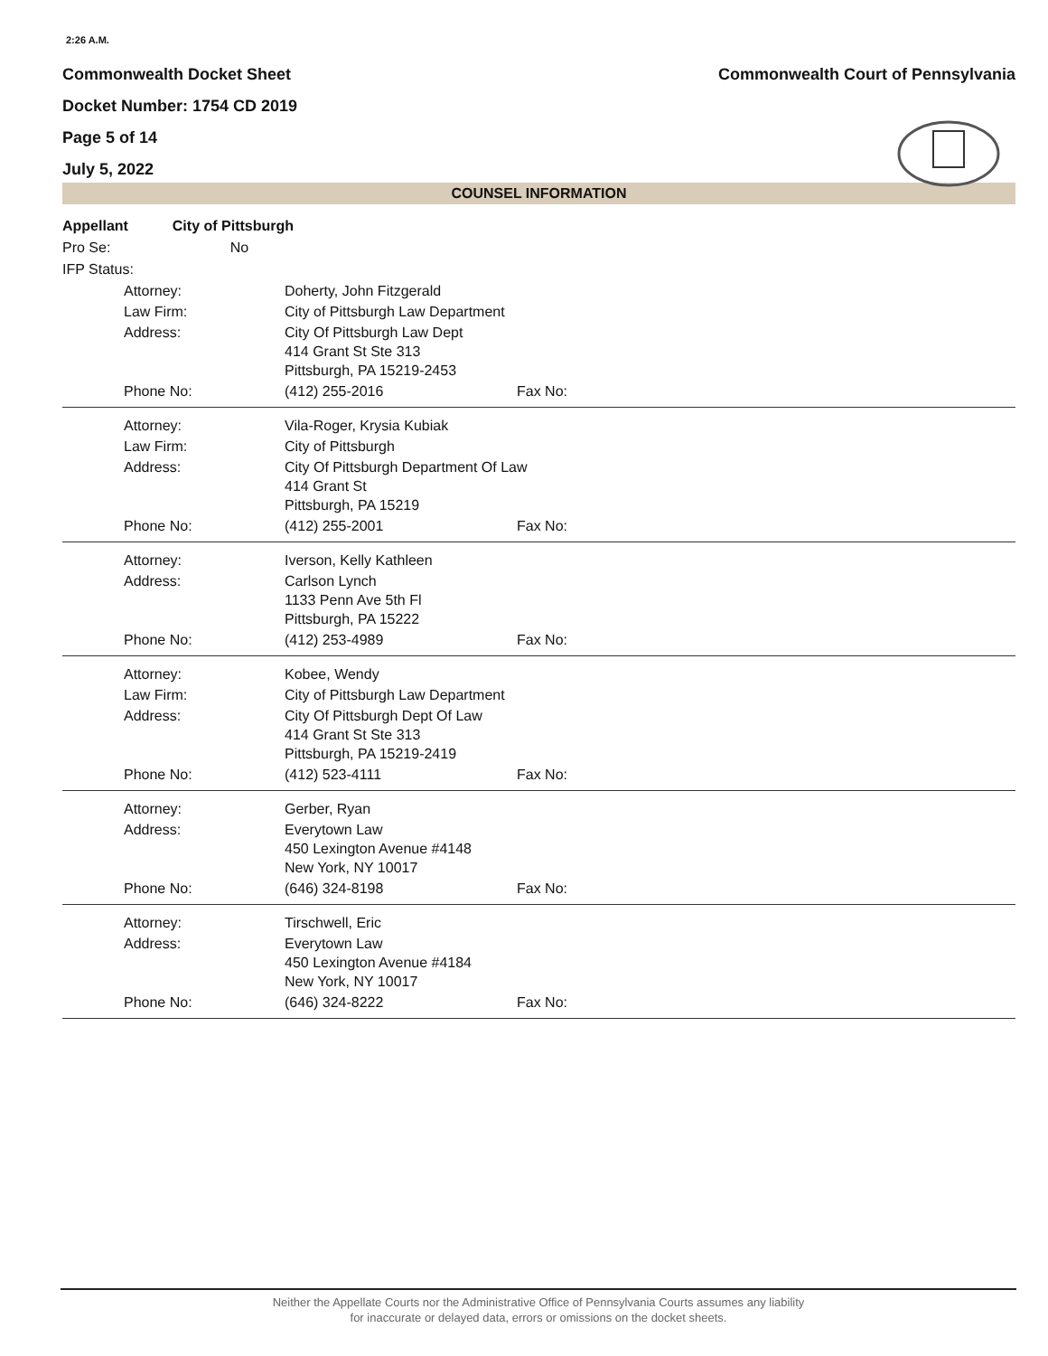2:26 A.M.
Commonwealth Docket Sheet Commonwealth Court of Pennsylvania
Docket Number: 1754 CD 2019
Page 5 of 14
July 5, 2022
COUNSEL INFORMATION
Appellant City of Pittsburgh
Pro Se: No
IFP Status:
| Attorney: | Doherty, John Fitzgerald | |
| Law Firm: | City of Pittsburgh Law Department | |
| Address: | City Of Pittsburgh Law Dept 414 Grant St Ste 313 Pittsburgh, PA 15219-2453 | |
| Phone No: | (412) 255-2016 | Fax No: |
| Attorney: | Vila-Roger, Krysia Kubiak | |
| Law Firm: | City of Pittsburgh | |
| Address: | City Of Pittsburgh Department Of Law 414 Grant St Pittsburgh, PA 15219 | |
| Phone No: | (412) 255-2001 | Fax No: |
| Attorney: | Iverson, Kelly Kathleen | |
| Address: | Carlson Lynch 1133 Penn Ave 5th Fl Pittsburgh, PA 15222 | |
| Phone No: | (412) 253-4989 | Fax No: |
| Attorney: | Kobee, Wendy | |
| Law Firm: | City of Pittsburgh Law Department | |
| Address: | City Of Pittsburgh Dept Of Law 414 Grant St Ste 313 Pittsburgh, PA 15219-2419 | |
| Phone No: | (412) 523-4111 | Fax No: |
| Attorney: | Gerber, Ryan | |
| Address: | Everytown Law 450 Lexington Avenue #4148 New York, NY 10017 | |
| Phone No: | (646) 324-8198 | Fax No: |
| Attorney: | Tirschwell, Eric | |
| Address: | Everytown Law 450 Lexington Avenue #4184 New York, NY 10017 | |
| Phone No: | (646) 324-8222 | Fax No: |
Neither the Appellate Courts nor the Administrative Office of Pennsylvania Courts assumes any liability
for inaccurate or delayed data, errors or omissions on the docket sheets.